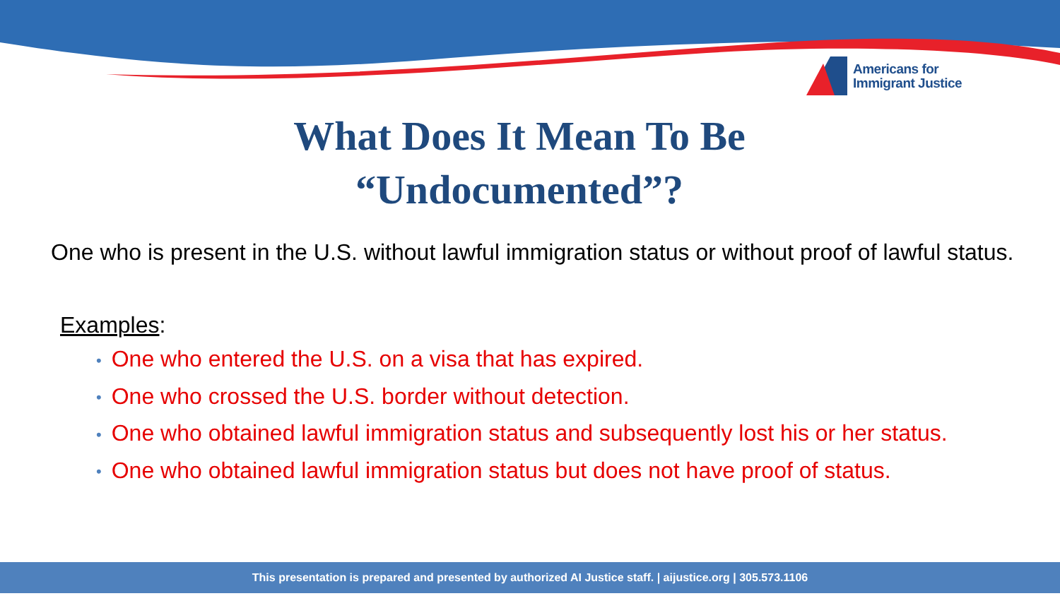Americans for
Immigrant Justice
What Does It Mean To Be
“Undocumented”?
One who is present in the U.S. without lawful immigration status or without proof of lawful status.
Examples:
• One who entered the U.S. on a visa that has expired.
• One who crossed the U.S. border without detection.
• One who obtained lawful immigration status and subsequently lost his or her status.
• One who obtained lawful immigration status but does not have proof of status.
This presentation is prepared and presented by authorized AI Justice staff. | aijustice.org | 305.573.1106